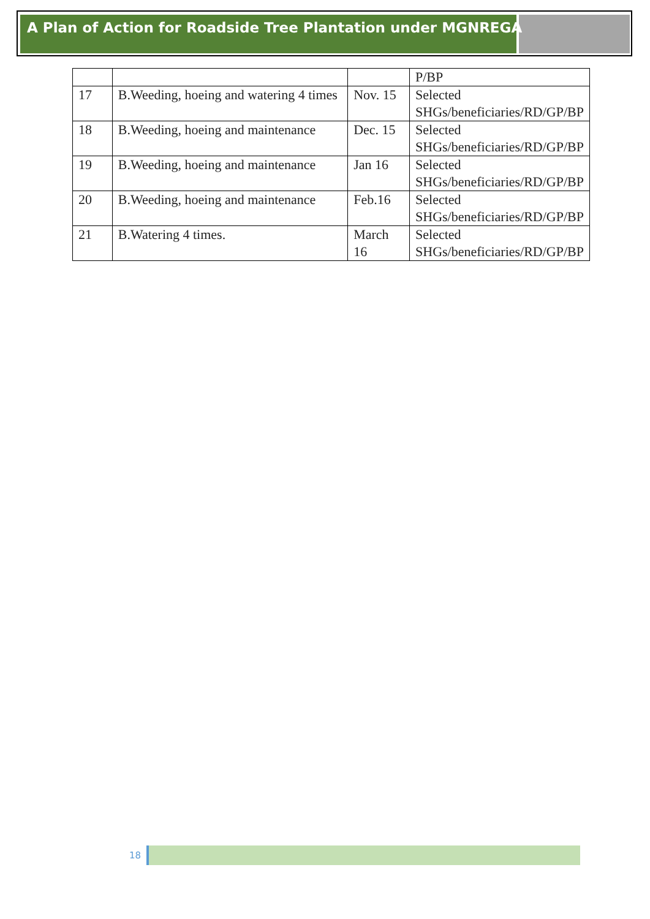A Plan of Action for Roadside Tree Plantation under MGNREGA
| | | | P/BP |
| 17 | B.Weeding, hoeing and watering 4 times | Nov. 15 | Selected SHGs/beneficiaries/RD/GP/BP |
| 18 | B.Weeding, hoeing and maintenance | Dec. 15 | Selected SHGs/beneficiaries/RD/GP/BP |
| 19 | B.Weeding, hoeing and maintenance | Jan 16 | Selected SHGs/beneficiaries/RD/GP/BP |
| 20 | B.Weeding, hoeing and maintenance | Feb.16 | Selected SHGs/beneficiaries/RD/GP/BP |
| 21 | B.Watering 4 times. | March 16 | Selected SHGs/beneficiaries/RD/GP/BP |
18